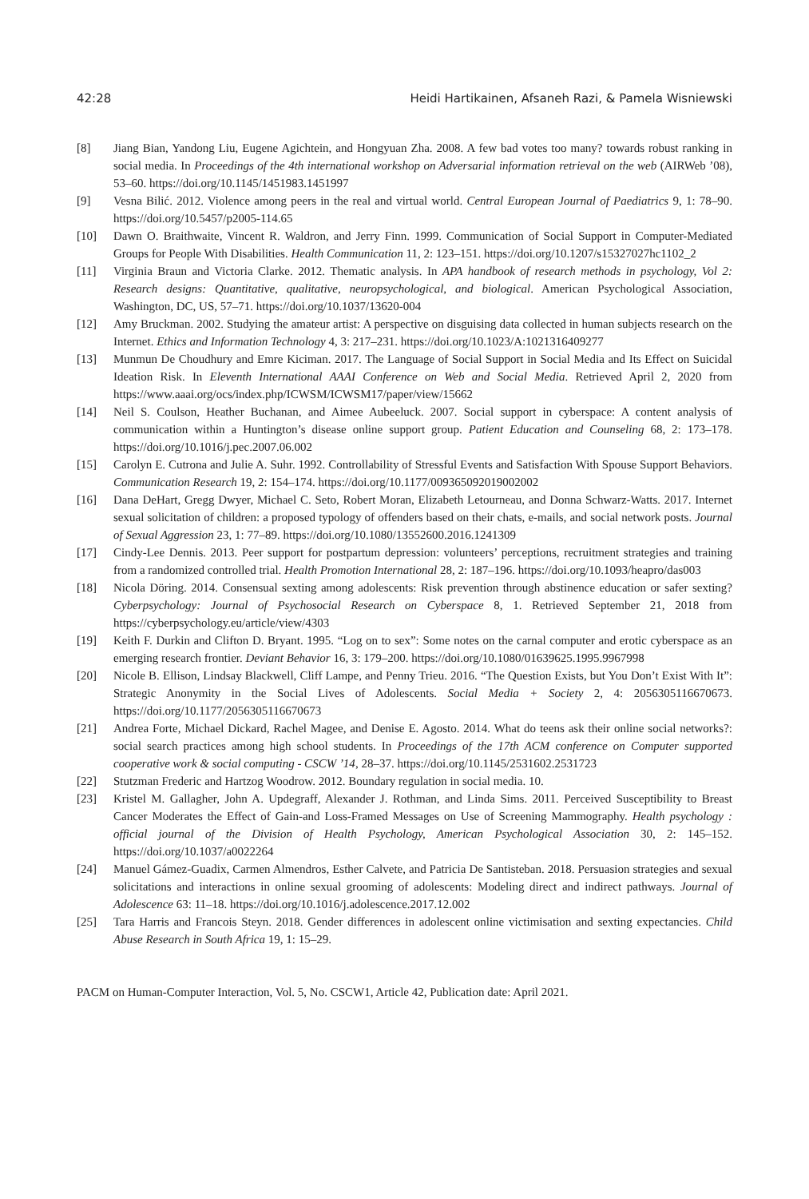42:28 Heidi Hartikainen, Afsaneh Razi, & Pamela Wisniewski
[8] Jiang Bian, Yandong Liu, Eugene Agichtein, and Hongyuan Zha. 2008. A few bad votes too many? towards robust ranking in social media. In Proceedings of the 4th international workshop on Adversarial information retrieval on the web (AIRWeb ’08), 53–60. https://doi.org/10.1145/1451983.1451997
[9] Vesna Bilić. 2012. Violence among peers in the real and virtual world. Central European Journal of Paediatrics 9, 1: 78–90. https://doi.org/10.5457/p2005-114.65
[10] Dawn O. Braithwaite, Vincent R. Waldron, and Jerry Finn. 1999. Communication of Social Support in Computer-Mediated Groups for People With Disabilities. Health Communication 11, 2: 123–151. https://doi.org/10.1207/s15327027hc1102_2
[11] Virginia Braun and Victoria Clarke. 2012. Thematic analysis. In APA handbook of research methods in psychology, Vol 2: Research designs: Quantitative, qualitative, neuropsychological, and biological. American Psychological Association, Washington, DC, US, 57–71. https://doi.org/10.1037/13620-004
[12] Amy Bruckman. 2002. Studying the amateur artist: A perspective on disguising data collected in human subjects research on the Internet. Ethics and Information Technology 4, 3: 217–231. https://doi.org/10.1023/A:1021316409277
[13] Munmun De Choudhury and Emre Kiciman. 2017. The Language of Social Support in Social Media and Its Effect on Suicidal Ideation Risk. In Eleventh International AAAI Conference on Web and Social Media. Retrieved April 2, 2020 from https://www.aaai.org/ocs/index.php/ICWSM/ICWSM17/paper/view/15662
[14] Neil S. Coulson, Heather Buchanan, and Aimee Aubeeluck. 2007. Social support in cyberspace: A content analysis of communication within a Huntington’s disease online support group. Patient Education and Counseling 68, 2: 173–178. https://doi.org/10.1016/j.pec.2007.06.002
[15] Carolyn E. Cutrona and Julie A. Suhr. 1992. Controllability of Stressful Events and Satisfaction With Spouse Support Behaviors. Communication Research 19, 2: 154–174. https://doi.org/10.1177/009365092019002002
[16] Dana DeHart, Gregg Dwyer, Michael C. Seto, Robert Moran, Elizabeth Letourneau, and Donna Schwarz-Watts. 2017. Internet sexual solicitation of children: a proposed typology of offenders based on their chats, e-mails, and social network posts. Journal of Sexual Aggression 23, 1: 77–89. https://doi.org/10.1080/13552600.2016.1241309
[17] Cindy-Lee Dennis. 2013. Peer support for postpartum depression: volunteers’ perceptions, recruitment strategies and training from a randomized controlled trial. Health Promotion International 28, 2: 187–196. https://doi.org/10.1093/heapro/das003
[18] Nicola Döring. 2014. Consensual sexting among adolescents: Risk prevention through abstinence education or safer sexting? Cyberpsychology: Journal of Psychosocial Research on Cyberspace 8, 1. Retrieved September 21, 2018 from https://cyberpsychology.eu/article/view/4303
[19] Keith F. Durkin and Clifton D. Bryant. 1995. “Log on to sex”: Some notes on the carnal computer and erotic cyberspace as an emerging research frontier. Deviant Behavior 16, 3: 179–200. https://doi.org/10.1080/01639625.1995.9967998
[20] Nicole B. Ellison, Lindsay Blackwell, Cliff Lampe, and Penny Trieu. 2016. “The Question Exists, but You Don’t Exist With It”: Strategic Anonymity in the Social Lives of Adolescents. Social Media + Society 2, 4: 2056305116670673. https://doi.org/10.1177/2056305116670673
[21] Andrea Forte, Michael Dickard, Rachel Magee, and Denise E. Agosto. 2014. What do teens ask their online social networks?: social search practices among high school students. In Proceedings of the 17th ACM conference on Computer supported cooperative work & social computing - CSCW ’14, 28–37. https://doi.org/10.1145/2531602.2531723
[22] Stutzman Frederic and Hartzog Woodrow. 2012. Boundary regulation in social media. 10.
[23] Kristel M. Gallagher, John A. Updegraff, Alexander J. Rothman, and Linda Sims. 2011. Perceived Susceptibility to Breast Cancer Moderates the Effect of Gain-and Loss-Framed Messages on Use of Screening Mammography. Health psychology : official journal of the Division of Health Psychology, American Psychological Association 30, 2: 145–152. https://doi.org/10.1037/a0022264
[24] Manuel Gámez-Guadix, Carmen Almendros, Esther Calvete, and Patricia De Santisteban. 2018. Persuasion strategies and sexual solicitations and interactions in online sexual grooming of adolescents: Modeling direct and indirect pathways. Journal of Adolescence 63: 11–18. https://doi.org/10.1016/j.adolescence.2017.12.002
[25] Tara Harris and Francois Steyn. 2018. Gender differences in adolescent online victimisation and sexting expectancies. Child Abuse Research in South Africa 19, 1: 15–29.
PACM on Human-Computer Interaction, Vol. 5, No. CSCW1, Article 42, Publication date: April 2021.